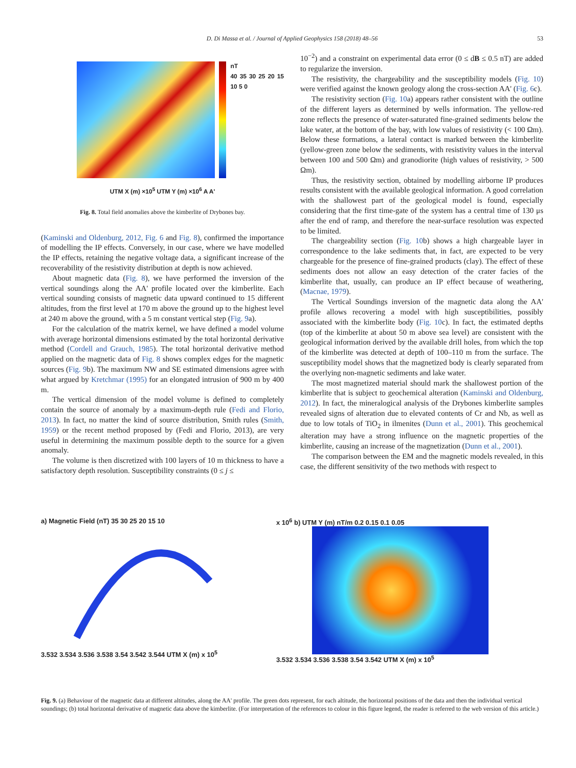D. Di Massa et al. / Journal of Applied Geophysics 158 (2018) 48–56 53
nT
40 35 30 25 20 15 10 5 0
UTM X (m) ×10<sup>5</sup> UTM Y (m) ×10<sup>6</sup> A A'
Fig. 8. Total field anomalies above the kimberlite of Drybones bay.
(Kaminski and Oldenburg, 2012, Fig. 6 and Fig. 8), confirmed the importance of modelling the IP effects. Conversely, in our case, where we have modelled the IP effects, retaining the negative voltage data, a significant increase of the recoverability of the resistivity distribution at depth is now achieved.
About magnetic data (Fig. 8), we have performed the inversion of the vertical soundings along the AA' profile located over the kimberlite. Each vertical sounding consists of magnetic data upward continued to 15 different altitudes, from the first level at 170 m above the ground up to the highest level at 240 m above the ground, with a 5 m constant vertical step (Fig. 9a).
For the calculation of the matrix kernel, we have defined a model volume with average horizontal dimensions estimated by the total horizontal derivative method (Cordell and Grauch, 1985). The total horizontal derivative method applied on the magnetic data of Fig. 8 shows complex edges for the magnetic sources (Fig. 9b). The maximum NW and SE estimated dimensions agree with what argued by Kretchmar (1995) for an elongated intrusion of 900 m by 400 m.
The vertical dimension of the model volume is defined to completely contain the source of anomaly by a maximum-depth rule (Fedi and Florio, 2013). In fact, no matter the kind of source distribution, Smith rules (Smith, 1959) or the recent method proposed by (Fedi and Florio, 2013), are very useful in determining the maximum possible depth to the source for a given anomaly.
The volume is then discretized with 100 layers of 10 m thickness to have a satisfactory depth resolution. Susceptibility constraints (0 ≤ j ≤
10<sup>−2</sup>) and a constraint on experimental data error (0 ≤ dB ≤ 0.5 nT) are added to regularize the inversion.
The resistivity, the chargeability and the susceptibility models (Fig. 10) were verified against the known geology along the cross-section AA' (Fig. 6c).
The resistivity section (Fig. 10a) appears rather consistent with the outline of the different layers as determined by wells information. The yellow-red zone reflects the presence of water-saturated fine-grained sediments below the lake water, at the bottom of the bay, with low values of resistivity (< 100 Ωm). Below these formations, a lateral contact is marked between the kimberlite (yellow-green zone below the sediments, with resistivity values in the interval between 100 and 500 Ωm) and granodiorite (high values of resistivity, > 500 Ωm).
Thus, the resistivity section, obtained by modelling airborne IP produces results consistent with the available geological information. A good correlation with the shallowest part of the geological model is found, especially considering that the first time-gate of the system has a central time of 130 μs after the end of ramp, and therefore the near-surface resolution was expected to be limited.
The chargeability section (Fig. 10b) shows a high chargeable layer in correspondence to the lake sediments that, in fact, are expected to be very chargeable for the presence of fine-grained products (clay). The effect of these sediments does not allow an easy detection of the crater facies of the kimberlite that, usually, can produce an IP effect because of weathering, (Macnae, 1979).
The Vertical Soundings inversion of the magnetic data along the AA' profile allows recovering a model with high susceptibilities, possibly associated with the kimberlite body (Fig. 10c). In fact, the estimated depths (top of the kimberlite at about 50 m above sea level) are consistent with the geological information derived by the available drill holes, from which the top of the kimberlite was detected at depth of 100–110 m from the surface. The susceptibility model shows that the magnetized body is clearly separated from the overlying non-magnetic sediments and lake water.
The most magnetized material should mark the shallowest portion of the kimberlite that is subject to geochemical alteration (Kaminski and Oldenburg, 2012). In fact, the mineralogical analysis of the Drybones kimberlite samples revealed signs of alteration due to elevated contents of Cr and Nb, as well as due to low totals of TiO<sub>2</sub> in ilmenites (Dunn et al., 2001). This geochemical alteration may have a strong influence on the magnetic properties of the kimberlite, causing an increase of the magnetization (Dunn et al., 2001).
The comparison between the EM and the magnetic models revealed, in this case, the different sensitivity of the two methods with respect to
a) Magnetic Field (nT) 35 30 25 20 15 10
3.532 3.534 3.536 3.538 3.54 3.542 3.544 UTM X (m) x 10<sup>5</sup>
x 10<sup>6</sup> b) UTM Y (m) nT/m 0.2 0.15 0.1 0.05
3.532 3.534 3.536 3.538 3.54 3.542 UTM X (m) x 10<sup>5</sup>
Fig. 9. (a) Behaviour of the magnetic data at different altitudes, along the AA' profile. The green dots represent, for each altitude, the horizontal positions of the data and then the individual vertical soundings; (b) total horizontal derivative of magnetic data above the kimberlite. (For interpretation of the references to colour in this figure legend, the reader is referred to the web version of this article.)